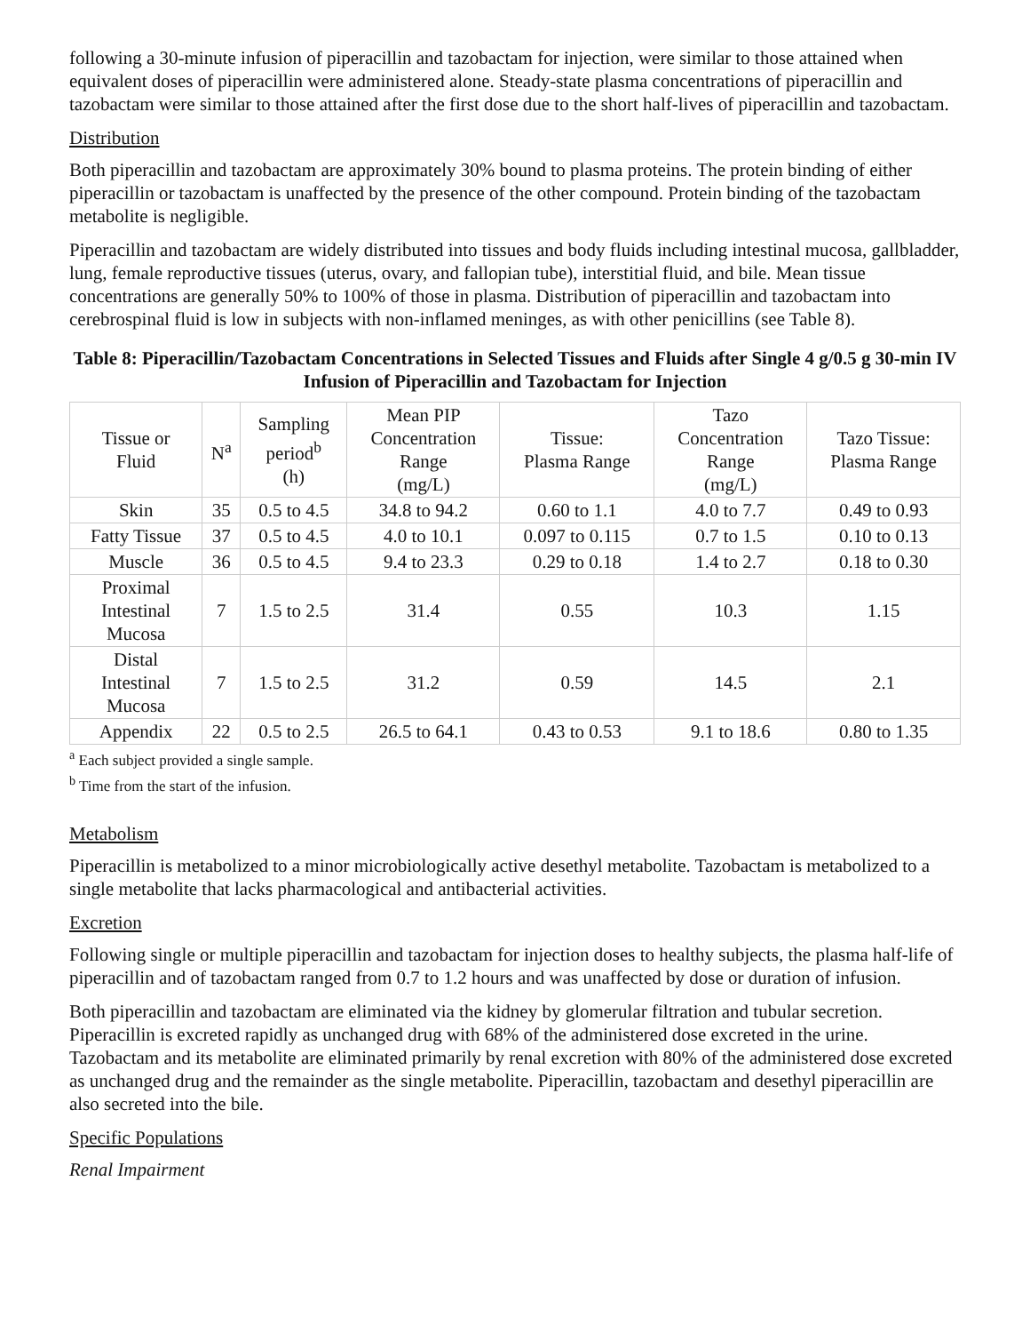following a 30-minute infusion of piperacillin and tazobactam for injection, were similar to those attained when equivalent doses of piperacillin were administered alone. Steady-state plasma concentrations of piperacillin and tazobactam were similar to those attained after the first dose due to the short half-lives of piperacillin and tazobactam.
Distribution
Both piperacillin and tazobactam are approximately 30% bound to plasma proteins. The protein binding of either piperacillin or tazobactam is unaffected by the presence of the other compound. Protein binding of the tazobactam metabolite is negligible.
Piperacillin and tazobactam are widely distributed into tissues and body fluids including intestinal mucosa, gallbladder, lung, female reproductive tissues (uterus, ovary, and fallopian tube), interstitial fluid, and bile. Mean tissue concentrations are generally 50% to 100% of those in plasma. Distribution of piperacillin and tazobactam into cerebrospinal fluid is low in subjects with non-inflamed meninges, as with other penicillins (see Table 8).
Table 8: Piperacillin/Tazobactam Concentrations in Selected Tissues and Fluids after Single 4 g/0.5 g 30-min IV Infusion of Piperacillin and Tazobactam for Injection
| Tissue or Fluid | N<sup>a</sup> | Sampling period<sup>b</sup> (h) | Mean PIP Concentration Range (mg/L) | Tissue: Plasma Range | Tazo Concentration Range (mg/L) | Tazo Tissue: Plasma Range |
| --- | --- | --- | --- | --- | --- | --- |
| Skin | 35 | 0.5 to 4.5 | 34.8 to 94.2 | 0.60 to 1.1 | 4.0 to 7.7 | 0.49 to 0.93 |
| Fatty Tissue | 37 | 0.5 to 4.5 | 4.0 to 10.1 | 0.097 to 0.115 | 0.7 to 1.5 | 0.10 to 0.13 |
| Muscle | 36 | 0.5 to 4.5 | 9.4 to 23.3 | 0.29 to 0.18 | 1.4 to 2.7 | 0.18 to 0.30 |
| Proximal Intestinal Mucosa | 7 | 1.5 to 2.5 | 31.4 | 0.55 | 10.3 | 1.15 |
| Distal Intestinal Mucosa | 7 | 1.5 to 2.5 | 31.2 | 0.59 | 14.5 | 2.1 |
| Appendix | 22 | 0.5 to 2.5 | 26.5 to 64.1 | 0.43 to 0.53 | 9.1 to 18.6 | 0.80 to 1.35 |
<sup>a</sup> Each subject provided a single sample.
<sup>b</sup> Time from the start of the infusion.
Metabolism
Piperacillin is metabolized to a minor microbiologically active desethyl metabolite. Tazobactam is metabolized to a single metabolite that lacks pharmacological and antibacterial activities.
Excretion
Following single or multiple piperacillin and tazobactam for injection doses to healthy subjects, the plasma half-life of piperacillin and of tazobactam ranged from 0.7 to 1.2 hours and was unaffected by dose or duration of infusion.
Both piperacillin and tazobactam are eliminated via the kidney by glomerular filtration and tubular secretion. Piperacillin is excreted rapidly as unchanged drug with 68% of the administered dose excreted in the urine. Tazobactam and its metabolite are eliminated primarily by renal excretion with 80% of the administered dose excreted as unchanged drug and the remainder as the single metabolite. Piperacillin, tazobactam and desethyl piperacillin are also secreted into the bile.
Specific Populations
Renal Impairment